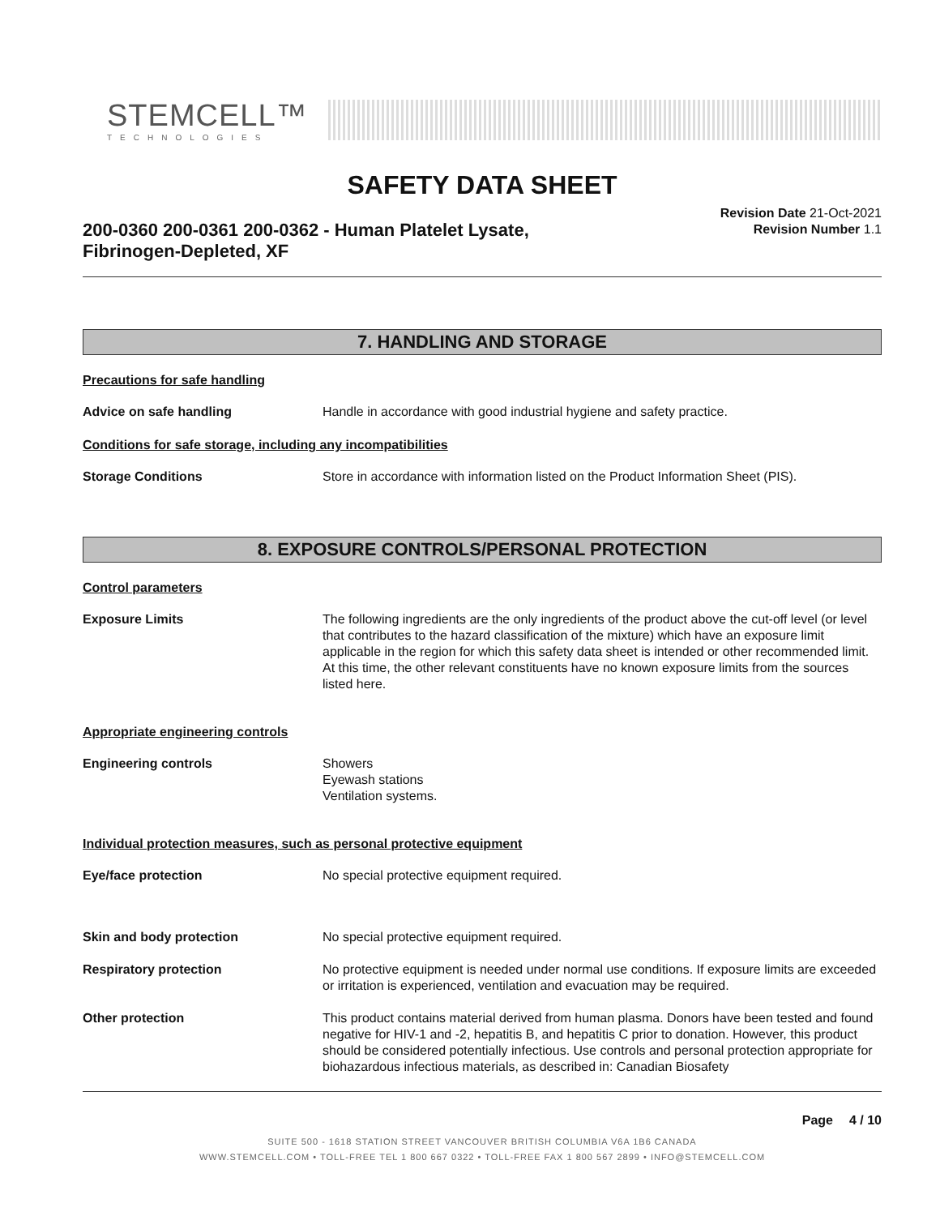STEMCELL™
TECHNOLOGIES
SAFETY DATA SHEET
200-0360 200-0361 200-0362 - Human Platelet Lysate,
Fibrinogen-Depleted, XF
Revision Date 21-Oct-2021
Revision Number 1.1
7. HANDLING AND STORAGE
Precautions for safe handling
Advice on safe handling Handle in accordance with good industrial hygiene and safety practice.
Conditions for safe storage, including any incompatibilities
Storage Conditions Store in accordance with information listed on the Product Information Sheet (PIS).
8. EXPOSURE CONTROLS/PERSONAL PROTECTION
Control parameters
Exposure Limits The following ingredients are the only ingredients of the product above the cut-off level (or level that contributes to the hazard classification of the mixture) which have an exposure limit applicable in the region for which this safety data sheet is intended or other recommended limit. At this time, the other relevant constituents have no known exposure limits from the sources listed here.
Appropriate engineering controls
Engineering controls Showers
Eyewash stations
Ventilation systems.
Individual protection measures, such as personal protective equipment
Eye/face protection No special protective equipment required.
Skin and body protection No special protective equipment required.
Respiratory protection No protective equipment is needed under normal use conditions. If exposure limits are exceeded or irritation is experienced, ventilation and evacuation may be required.
Other protection This product contains material derived from human plasma. Donors have been tested and found negative for HIV-1 and -2, hepatitis B, and hepatitis C prior to donation. However, this product should be considered potentially infectious. Use controls and personal protection appropriate for biohazardous infectious materials, as described in: Canadian Biosafety
Page 4 / 10
SUITE 500 - 1618 STATION STREET VANCOUVER BRITISH COLUMBIA V6A 1B6 CANADA
WWW.STEMCELL.COM • TOLL-FREE TEL 1 800 667 0322 • TOLL-FREE FAX 1 800 567 2899 • INFO@STEMCELL.COM